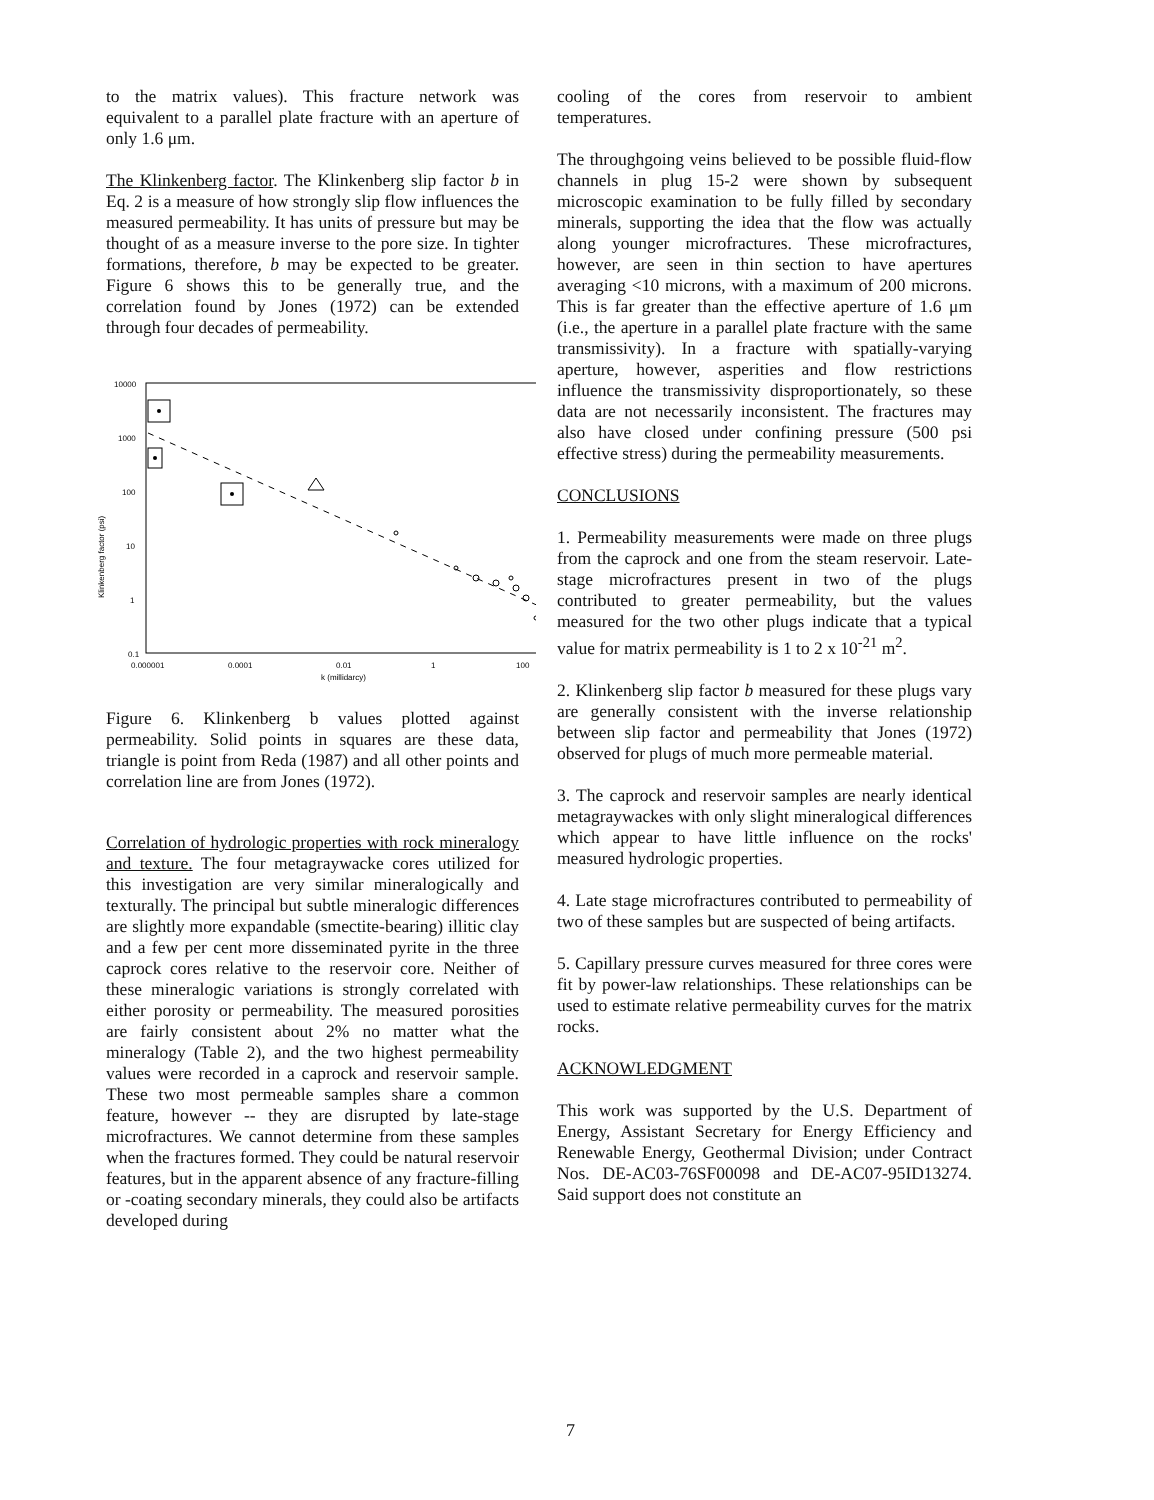to the matrix values). This fracture network was equivalent to a parallel plate fracture with an aperture of only 1.6 μm.
The Klinkenberg factor. The Klinkenberg slip factor b in Eq. 2 is a measure of how strongly slip flow influences the measured permeability. It has units of pressure but may be thought of as a measure inverse to the pore size. In tighter formations, therefore, b may be expected to be greater. Figure 6 shows this to be generally true, and the correlation found by Jones (1972) can be extended through four decades of permeability.
10000
1000
100
10
1
0.1
Klinkenberg factor (psi)
0.000001
0.0001
0.01
1
100
k (millidarcy)
Figure 6. Klinkenberg b values plotted against permeability. Solid points in squares are these data, triangle is point from Reda (1987) and all other points and correlation line are from Jones (1972).
Correlation of hydrologic properties with rock mineralogy and texture. The four metagraywacke cores utilized for this investigation are very similar mineralogically and texturally. The principal but subtle mineralogic differences are slightly more expandable (smectite-bearing) illitic clay and a few per cent more disseminated pyrite in the three caprock cores relative to the reservoir core. Neither of these mineralogic variations is strongly correlated with either porosity or permeability. The measured porosities are fairly consistent about 2% no matter what the mineralogy (Table 2), and the two highest permeability values were recorded in a caprock and reservoir sample. These two most permeable samples share a common feature, however -- they are disrupted by late-stage microfractures. We cannot determine from these samples when the fractures formed. They could be natural reservoir features, but in the apparent absence of any fracture-filling or -coating secondary minerals, they could also be artifacts developed during
cooling of the cores from reservoir to ambient temperatures.
The throughgoing veins believed to be possible fluid-flow channels in plug 15-2 were shown by subsequent microscopic examination to be fully filled by secondary minerals, supporting the idea that the flow was actually along younger microfractures. These microfractures, however, are seen in thin section to have apertures averaging <10 microns, with a maximum of 200 microns. This is far greater than the effective aperture of 1.6 μm (i.e., the aperture in a parallel plate fracture with the same transmissivity). In a fracture with spatially-varying aperture, however, asperities and flow restrictions influence the transmissivity disproportionately, so these data are not necessarily inconsistent. The fractures may also have closed under confining pressure (500 psi effective stress) during the permeability measurements.
CONCLUSIONS
1. Permeability measurements were made on three plugs from the caprock and one from the steam reservoir. Late-stage microfractures present in two of the plugs contributed to greater permeability, but the values measured for the two other plugs indicate that a typical value for matrix permeability is 1 to 2 x 10<sup>-21</sup> m<sup>2</sup>.
2. Klinkenberg slip factor b measured for these plugs vary are generally consistent with the inverse relationship between slip factor and permeability that Jones (1972) observed for plugs of much more permeable material.
3. The caprock and reservoir samples are nearly identical metagraywackes with only slight mineralogical differences which appear to have little influence on the rocks' measured hydrologic properties.
4. Late stage microfractures contributed to permeability of two of these samples but are suspected of being artifacts.
5. Capillary pressure curves measured for three cores were fit by power-law relationships. These relationships can be used to estimate relative permeability curves for the matrix rocks.
ACKNOWLEDGMENT
This work was supported by the U.S. Department of Energy, Assistant Secretary for Energy Efficiency and Renewable Energy, Geothermal Division; under Contract Nos. DE-AC03-76SF00098 and DE-AC07-95ID13274. Said support does not constitute an
7